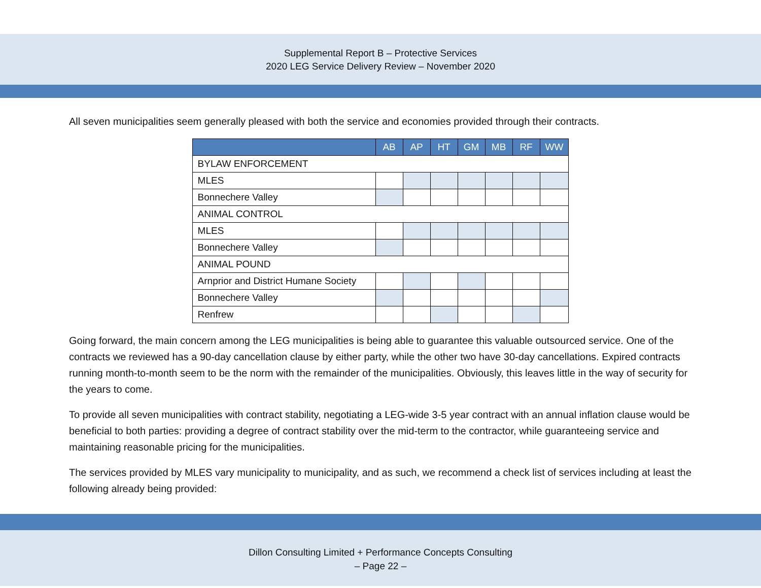Supplemental Report B – Protective Services
2020 LEG Service Delivery Review – November 2020
All seven municipalities seem generally pleased with both the service and economies provided through their contracts.
| | AB | AP | HT | GM | MB | RF | WW |
| --- | --- | --- | --- | --- | --- | --- | --- |
| BYLAW ENFORCEMENT | | | | | | | |
| MLES | | | | | | | |
| Bonnechere Valley | | | | | | | |
| ANIMAL CONTROL | | | | | | | |
| MLES | | | | | | | |
| Bonnechere Valley | | | | | | | |
| ANIMAL POUND | | | | | | | |
| Arnprior and District Humane Society | | | | | | | |
| Bonnechere Valley | | | | | | | |
| Renfrew | | | | | | | |
Going forward, the main concern among the LEG municipalities is being able to guarantee this valuable outsourced service. One of the contracts we reviewed has a 90-day cancellation clause by either party, while the other two have 30-day cancellations. Expired contracts running month-to-month seem to be the norm with the remainder of the municipalities. Obviously, this leaves little in the way of security for the years to come.
To provide all seven municipalities with contract stability, negotiating a LEG-wide 3-5 year contract with an annual inflation clause would be beneficial to both parties: providing a degree of contract stability over the mid-term to the contractor, while guaranteeing service and maintaining reasonable pricing for the municipalities.
The services provided by MLES vary municipality to municipality, and as such, we recommend a check list of services including at least the following already being provided:
Dillon Consulting Limited + Performance Concepts Consulting
– Page 22 –